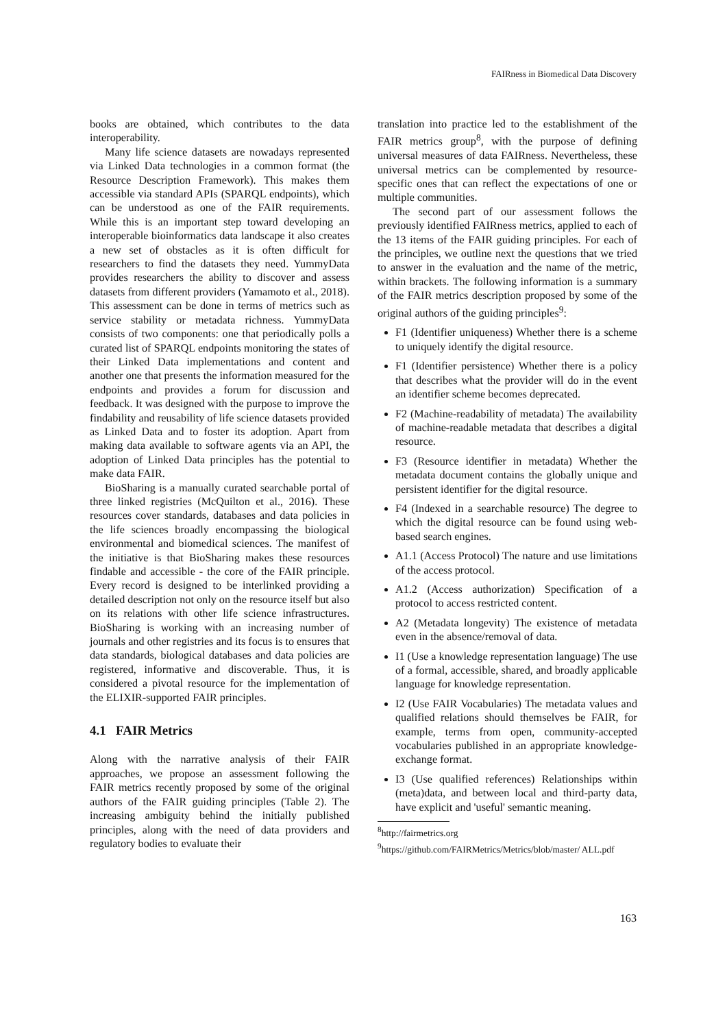FAIRness in Biomedical Data Discovery
books are obtained, which contributes to the data interoperability.
Many life science datasets are nowadays represented via Linked Data technologies in a common format (the Resource Description Framework). This makes them accessible via standard APIs (SPARQL endpoints), which can be understood as one of the FAIR requirements. While this is an important step toward developing an interoperable bioinformatics data landscape it also creates a new set of obstacles as it is often difficult for researchers to find the datasets they need. YummyData provides researchers the ability to discover and assess datasets from different providers (Yamamoto et al., 2018). This assessment can be done in terms of metrics such as service stability or metadata richness. YummyData consists of two components: one that periodically polls a curated list of SPARQL endpoints monitoring the states of their Linked Data implementations and content and another one that presents the information measured for the endpoints and provides a forum for discussion and feedback. It was designed with the purpose to improve the findability and reusability of life science datasets provided as Linked Data and to foster its adoption. Apart from making data available to software agents via an API, the adoption of Linked Data principles has the potential to make data FAIR.
BioSharing is a manually curated searchable portal of three linked registries (McQuilton et al., 2016). These resources cover standards, databases and data policies in the life sciences broadly encompassing the biological environmental and biomedical sciences. The manifest of the initiative is that BioSharing makes these resources findable and accessible - the core of the FAIR principle. Every record is designed to be interlinked providing a detailed description not only on the resource itself but also on its relations with other life science infrastructures. BioSharing is working with an increasing number of journals and other registries and its focus is to ensures that data standards, biological databases and data policies are registered, informative and discoverable. Thus, it is considered a pivotal resource for the implementation of the ELIXIR-supported FAIR principles.
4.1 FAIR Metrics
Along with the narrative analysis of their FAIR approaches, we propose an assessment following the FAIR metrics recently proposed by some of the original authors of the FAIR guiding principles (Table 2). The increasing ambiguity behind the initially published principles, along with the need of data providers and regulatory bodies to evaluate their
translation into practice led to the establishment of the FAIR metrics group<sup>8</sup>, with the purpose of defining universal measures of data FAIRness. Nevertheless, these universal metrics can be complemented by resource-specific ones that can reflect the expectations of one or multiple communities.
The second part of our assessment follows the previously identified FAIRness metrics, applied to each of the 13 items of the FAIR guiding principles. For each of the principles, we outline next the questions that we tried to answer in the evaluation and the name of the metric, within brackets. The following information is a summary of the FAIR metrics description proposed by some of the original authors of the guiding principles<sup>9</sup>:
F1 (Identifier uniqueness) Whether there is a scheme to uniquely identify the digital resource.
F1 (Identifier persistence) Whether there is a policy that describes what the provider will do in the event an identifier scheme becomes deprecated.
F2 (Machine-readability of metadata) The availability of machine-readable metadata that describes a digital resource.
F3 (Resource identifier in metadata) Whether the metadata document contains the globally unique and persistent identifier for the digital resource.
F4 (Indexed in a searchable resource) The degree to which the digital resource can be found using web-based search engines.
A1.1 (Access Protocol) The nature and use limitations of the access protocol.
A1.2 (Access authorization) Specification of a protocol to access restricted content.
A2 (Metadata longevity) The existence of metadata even in the absence/removal of data.
I1 (Use a knowledge representation language) The use of a formal, accessible, shared, and broadly applicable language for knowledge representation.
I2 (Use FAIR Vocabularies) The metadata values and qualified relations should themselves be FAIR, for example, terms from open, community-accepted vocabularies published in an appropriate knowledge-exchange format.
I3 (Use qualified references) Relationships within (meta)data, and between local and third-party data, have explicit and 'useful' semantic meaning.
<sup>8</sup> http://fairmetrics.org
<sup>9</sup> https://github.com/FAIRMetrics/Metrics/blob/master/ ALL.pdf
163